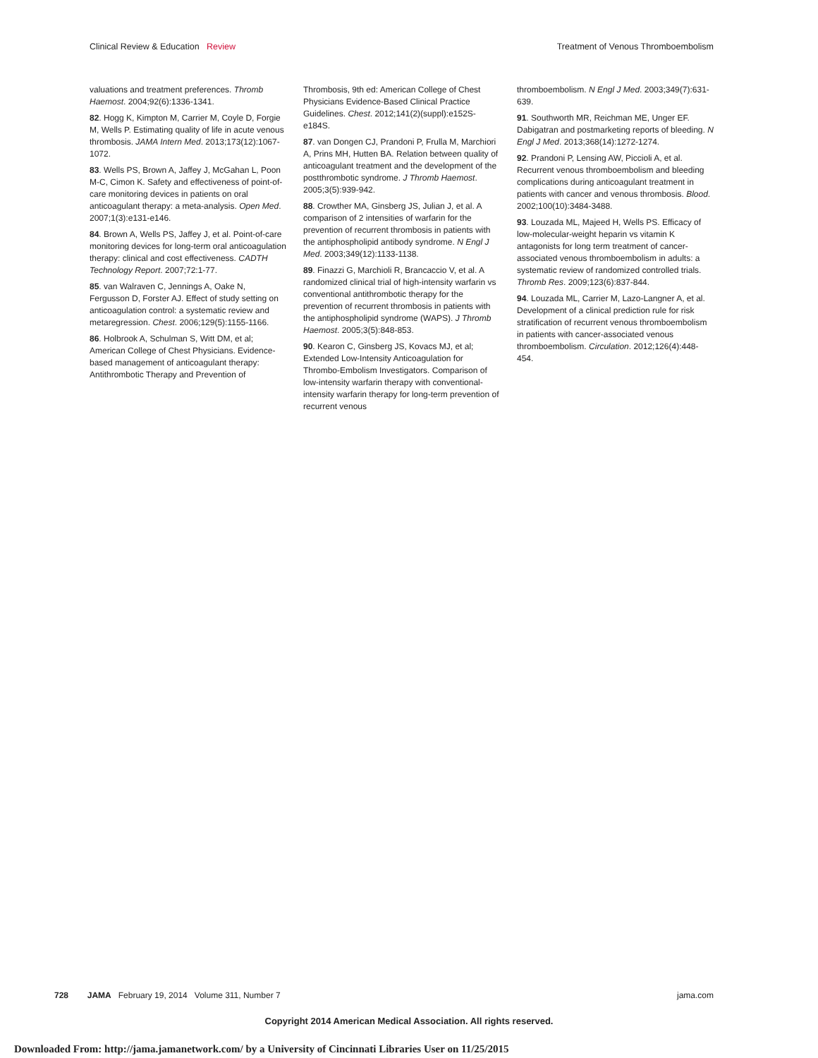Clinical Review & Education Review Treatment of Venous Thromboembolism
valuations and treatment preferences. Thromb Haemost. 2004;92(6):1336-1341.
82. Hogg K, Kimpton M, Carrier M, Coyle D, Forgie M, Wells P. Estimating quality of life in acute venous thrombosis. JAMA Intern Med. 2013;173(12):1067-1072.
83. Wells PS, Brown A, Jaffey J, McGahan L, Poon M-C, Cimon K. Safety and effectiveness of point-of-care monitoring devices in patients on oral anticoagulant therapy: a meta-analysis. Open Med. 2007;1(3):e131-e146.
84. Brown A, Wells PS, Jaffey J, et al. Point-of-care monitoring devices for long-term oral anticoagulation therapy: clinical and cost effectiveness. CADTH Technology Report. 2007;72:1-77.
85. van Walraven C, Jennings A, Oake N, Fergusson D, Forster AJ. Effect of study setting on anticoagulation control: a systematic review and metaregression. Chest. 2006;129(5):1155-1166.
86. Holbrook A, Schulman S, Witt DM, et al; American College of Chest Physicians. Evidence-based management of anticoagulant therapy: Antithrombotic Therapy and Prevention of
Thrombosis, 9th ed: American College of Chest Physicians Evidence-Based Clinical Practice Guidelines. Chest. 2012;141(2)(suppl):e152S-e184S.
87. van Dongen CJ, Prandoni P, Frulla M, Marchiori A, Prins MH, Hutten BA. Relation between quality of anticoagulant treatment and the development of the postthrombotic syndrome. J Thromb Haemost. 2005;3(5):939-942.
88. Crowther MA, Ginsberg JS, Julian J, et al. A comparison of 2 intensities of warfarin for the prevention of recurrent thrombosis in patients with the antiphospholipid antibody syndrome. N Engl J Med. 2003;349(12):1133-1138.
89. Finazzi G, Marchioli R, Brancaccio V, et al. A randomized clinical trial of high-intensity warfarin vs conventional antithrombotic therapy for the prevention of recurrent thrombosis in patients with the antiphospholipid syndrome (WAPS). J Thromb Haemost. 2005;3(5):848-853.
90. Kearon C, Ginsberg JS, Kovacs MJ, et al; Extended Low-Intensity Anticoagulation for Thrombo-Embolism Investigators. Comparison of low-intensity warfarin therapy with conventional-intensity warfarin therapy for long-term prevention of recurrent venous
thromboembolism. N Engl J Med. 2003;349(7):631-639.
91. Southworth MR, Reichman ME, Unger EF. Dabigatran and postmarketing reports of bleeding. N Engl J Med. 2013;368(14):1272-1274.
92. Prandoni P, Lensing AW, Piccioli A, et al. Recurrent venous thromboembolism and bleeding complications during anticoagulant treatment in patients with cancer and venous thrombosis. Blood. 2002;100(10):3484-3488.
93. Louzada ML, Majeed H, Wells PS. Efficacy of low-molecular-weight heparin vs vitamin K antagonists for long term treatment of cancer-associated venous thromboembolism in adults: a systematic review of randomized controlled trials. Thromb Res. 2009;123(6):837-844.
94. Louzada ML, Carrier M, Lazo-Langner A, et al. Development of a clinical prediction rule for risk stratification of recurrent venous thromboembolism in patients with cancer-associated venous thromboembolism. Circulation. 2012;126(4):448-454.
728 JAMA February 19, 2014 Volume 311, Number 7 jama.com
Copyright 2014 American Medical Association. All rights reserved.
Downloaded From: http://jama.jamanetwork.com/ by a University of Cincinnati Libraries User on 11/25/2015